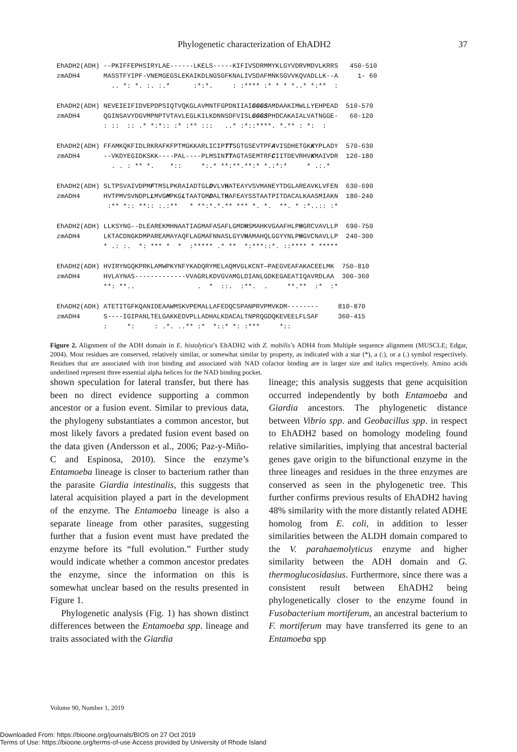Phylogenetic characterization of EhADH2 37
EhADH2(ADH) --PKIFFEPHSIRYLAE------LKELS-----KIFIVSDRMMYKLGYVDRVMDVLKRRS   450-510
zmADH4      MASSTFYIPF-VNEMGEGSLEKAIKDLNGSGFKNALIVSDAFMNKSGVVKQVADLLK--A     1- 60
              .. *: *. :. :.*      :*:*.     : :**** :* * * *..* *:**  :

EhADH2(ADH) NEVEIEIFIDVEPDPSIQTVQKGLAVMNTFGPDNIIAIGGGSAMDAAKIMWLLYEHPEAD  510-570
zmADH4      QGINSAVYDGVMPNPTVTAVLEGLKILKDNNSDFVISLGGGSPHDCAKAIALVATNGGE-   60-120
            : ::  :: .* *:*:: :* :** :::   ..* :*::****. *.** : *:  :

EhADH2(ADH) FFAMKQKFIDLRKRAFKFPTMGKKARLICIPTTSGTGSEVTPFAVISDHETGKKYPLADY  570-630
zmADH4      --VKDYEGIDKSKK----PAL----PLMSINTTAGTASEMTRFCIITDEVRHVKMAIVDR  120-180
              . . : ** *.    *::     *:.* **:**.**:* *.:*:*     * .:.*

EhADH2(ADH) SLTPSVAIVDPMFTMSLPKRAIADTGLDVLVHATEAYVSVMANEYTDGLAREAVKLVFEN  630-690
zmADH4      HVTPMVSVNDPLLMVGMPKGLTAATGMDALTHAFEAYSSTAATPITDACALKAASMIAKN  180-240
             :** *:: **:: :.:**   * **:*.*.** *** *. *.  **. * :*..:: :*

EhADH2(ADH) LLKSYNG--DLEAREKMHNAATIAGMAFASAFLGMDHSMAHKVGAAFHLPHGRCVAVLLP  690-750
zmADH4      LKTACDNGKDMPAREAMAYAQFLAGMAFNNASLGYVHAMAHQLGGYYNLPHGVCNAVLLP  240-300
            * .: :.  *: *** *  *  :***** .* **  *:***::*. ::**** * *****

EhADH2(ADH) HVIRYNGQKPRKLAMWPKYNFYKADQRYMELAQMVGLKCNT—PAEGVEAFAKACEELMK  750-810
zmADH4      HVLAYNAS-------------VVAGRLKDVGVAMGLDIANLGDKEGAEATIQAVRDLAA  300-360
            **: **..                .  *  ::.  :**.  .     **.**  :*  :*

EhADH2(ADH) ATETITGFKQANIDEAAWMSKVPEMALLAFEDQCSPANPRVPMVKDM--------     810-870
zmADH4      S----IGIPANLTELGAKKEDVPLLADHALKDACALTNPRQGDQKEVEELFLSAF     360-415
            :     *:     : .*. ..** :*  *::* *: :***     *::
Figure 2. Alignment of the ADH domain in E. histolytica’s EhADH2 with Z. mobilis’s ADH4 from Multiple sequence alignment (MUSCLE; Edgar, 2004). Most residues are conserved, relatively similar, or somewhat similar by property, as indicated with a star (*), a (:), or a (.) symbol respectively. Residues that are associated with iron binding and associated with NAD cofactor binding are in larger size and italics respectively. Amino acids underlined represent three essential alpha helices for the NAD binding pocket.
shown speculation for lateral transfer, but there has been no direct evidence supporting a common ancestor or a fusion event. Similar to previous data, the phylogeny substantiates a common ancestor, but most likely favors a predated fusion event based on the data given (Andersson et al., 2006; Paz-y-Miño-C and Espinosa, 2010). Since the enzyme’s Entamoeba lineage is closer to bacterium rather than the parasite Giardia intestinalis, this suggests that lateral acquisition played a part in the development of the enzyme. The Entamoeba lineage is also a separate lineage from other parasites, suggesting further that a fusion event must have predated the enzyme before its “full evolution.” Further study would indicate whether a common ancestor predates the enzyme, since the information on this is somewhat unclear based on the results presented in Figure 1.
Phylogenetic analysis (Fig. 1) has shown distinct differences between the Entamoeba spp. lineage and traits associated with the Giardia
lineage; this analysis suggests that gene acquisition occurred independently by both Entamoeba and Giardia ancestors. The phylogenetic distance between Vibrio spp. and Geobacillus spp. in respect to EhADH2 based on homology modeling found relative similarities, implying that ancestral bacterial genes gave origin to the bifunctional enzyme in the three lineages and residues in the three enzymes are conserved as seen in the phylogenetic tree. This further confirms previous results of EhADH2 having 48% similarity with the more distantly related ADHE homolog from E. coli, in addition to lesser similarities between the ALDH domain compared to the V. parahaemolyticus enzyme and higher similarity between the ADH domain and G. thermoglucosidasius. Furthermore, since there was a consistent result between EhADH2 being phylogenetically closer to the enzyme found in Fusobacterium mortiferum, an ancestral bacterium to F. mortiferum may have transferred its gene to an Entamoeba spp
Volume 90, Number 1, 2019
Downloaded From: https://bioone.org/journals/BIOS on 27 Oct 2019
Terms of Use: https://bioone.org/terms-of-use Access provided by University of Rhode Island